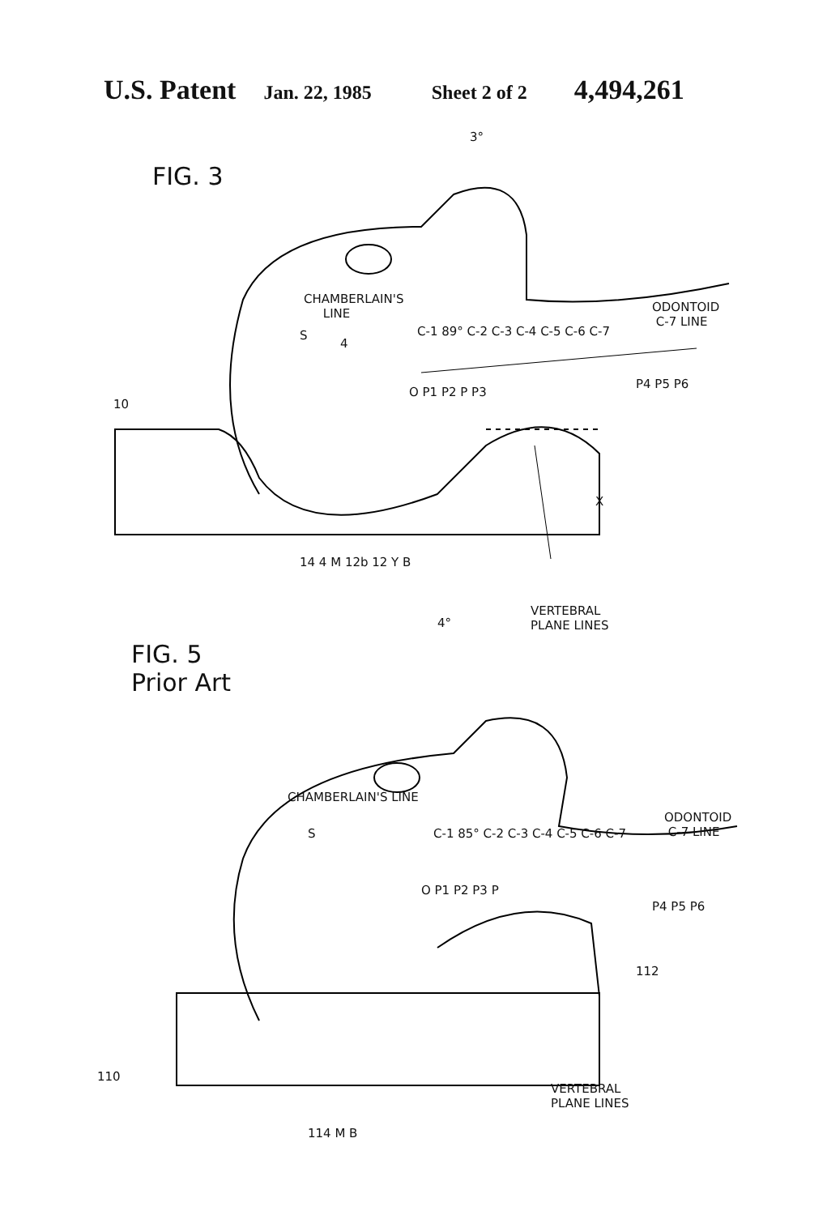U.S. Patent Jan. 22, 1985 Sheet 2 of 2 4,494,261
FIG. 3
CHAMBERLAIN'S
LINE
ODONTOID
C-7 LINE
4
3°
S
C-1 89° C-2 C-3 C-4 C-5 C-6 C-7
10
O P1 P2 P P3
P4 P5 P6
X
14 4 M 12b 12 Y B
VERTEBRAL
PLANE LINES
FIG. 5
Prior Art
4°
CHAMBERLAIN'S LINE
S
C-1 85° C-2 C-3 C-4 C-5 C-6 C-7
ODONTOID
C-7 LINE
O P1 P2 P3 P
P4 P5 P6
112
110
114 M B
VERTEBRAL
PLANE LINES